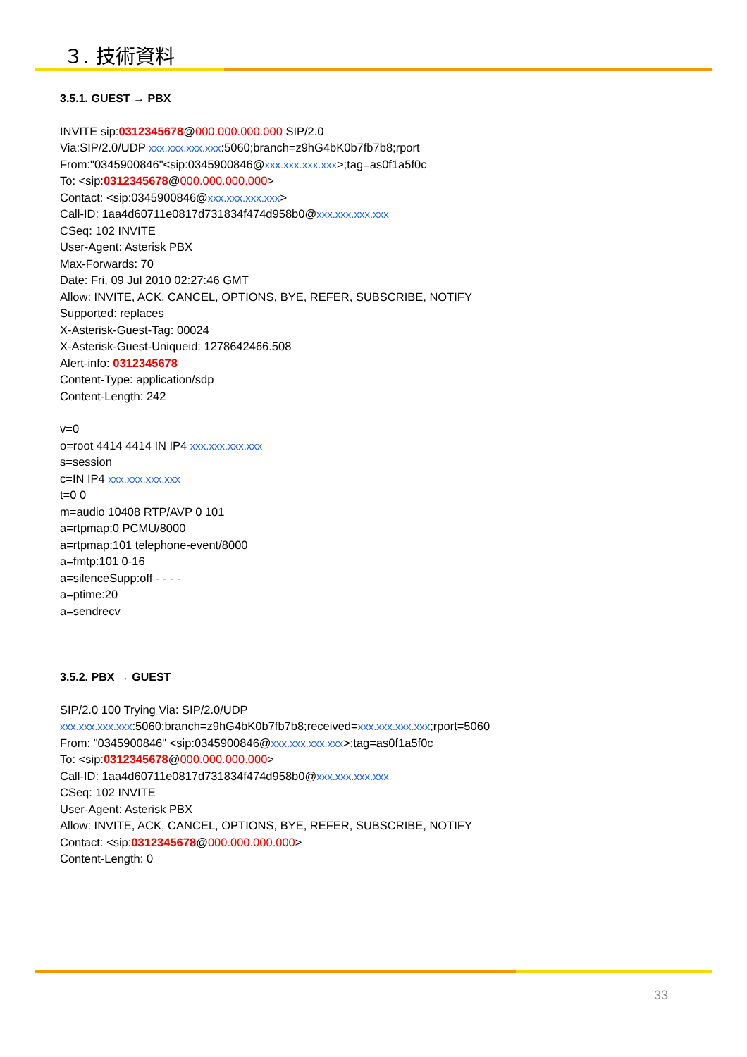３. 技術資料
3.5.1. GUEST → PBX
INVITE sip:0312345678@000.000.000.000 SIP/2.0
Via:SIP/2.0/UDP xxx.xxx.xxx.xxx:5060;branch=z9hG4bK0b7fb7b8;rport
From:"0345900846"<sip:0345900846@xxx.xxx.xxx.xxx>;tag=as0f1a5f0c
To: <sip:0312345678@000.000.000.000>
Contact: <sip:0345900846@xxx.xxx.xxx.xxx>
Call-ID: 1aa4d60711e0817d731834f474d958b0@xxx.xxx.xxx.xxx
CSeq: 102 INVITE
User-Agent: Asterisk PBX
Max-Forwards: 70
Date: Fri, 09 Jul 2010 02:27:46 GMT
Allow: INVITE, ACK, CANCEL, OPTIONS, BYE, REFER, SUBSCRIBE, NOTIFY
Supported: replaces
X-Asterisk-Guest-Tag: 00024
X-Asterisk-Guest-Uniqueid: 1278642466.508
Alert-info: 0312345678
Content-Type: application/sdp
Content-Length: 242
v=0
o=root 4414 4414 IN IP4 xxx.xxx.xxx.xxx
s=session
c=IN IP4 xxx.xxx.xxx.xxx
t=0 0
m=audio 10408 RTP/AVP 0 101
a=rtpmap:0 PCMU/8000
a=rtpmap:101 telephone-event/8000
a=fmtp:101 0-16
a=silenceSupp:off - - - -
a=ptime:20
a=sendrecv
3.5.2. PBX → GUEST
SIP/2.0 100 Trying Via: SIP/2.0/UDP
xxx.xxx.xxx.xxx:5060;branch=z9hG4bK0b7fb7b8;received=xxx.xxx.xxx.xxx;rport=5060
From: "0345900846" <sip:0345900846@xxx.xxx.xxx.xxx>;tag=as0f1a5f0c
To: <sip:0312345678@000.000.000.000>
Call-ID: 1aa4d60711e0817d731834f474d958b0@xxx.xxx.xxx.xxx
CSeq: 102 INVITE
User-Agent: Asterisk PBX
Allow: INVITE, ACK, CANCEL, OPTIONS, BYE, REFER, SUBSCRIBE, NOTIFY
Contact: <sip:0312345678@000.000.000.000>
Content-Length: 0
33